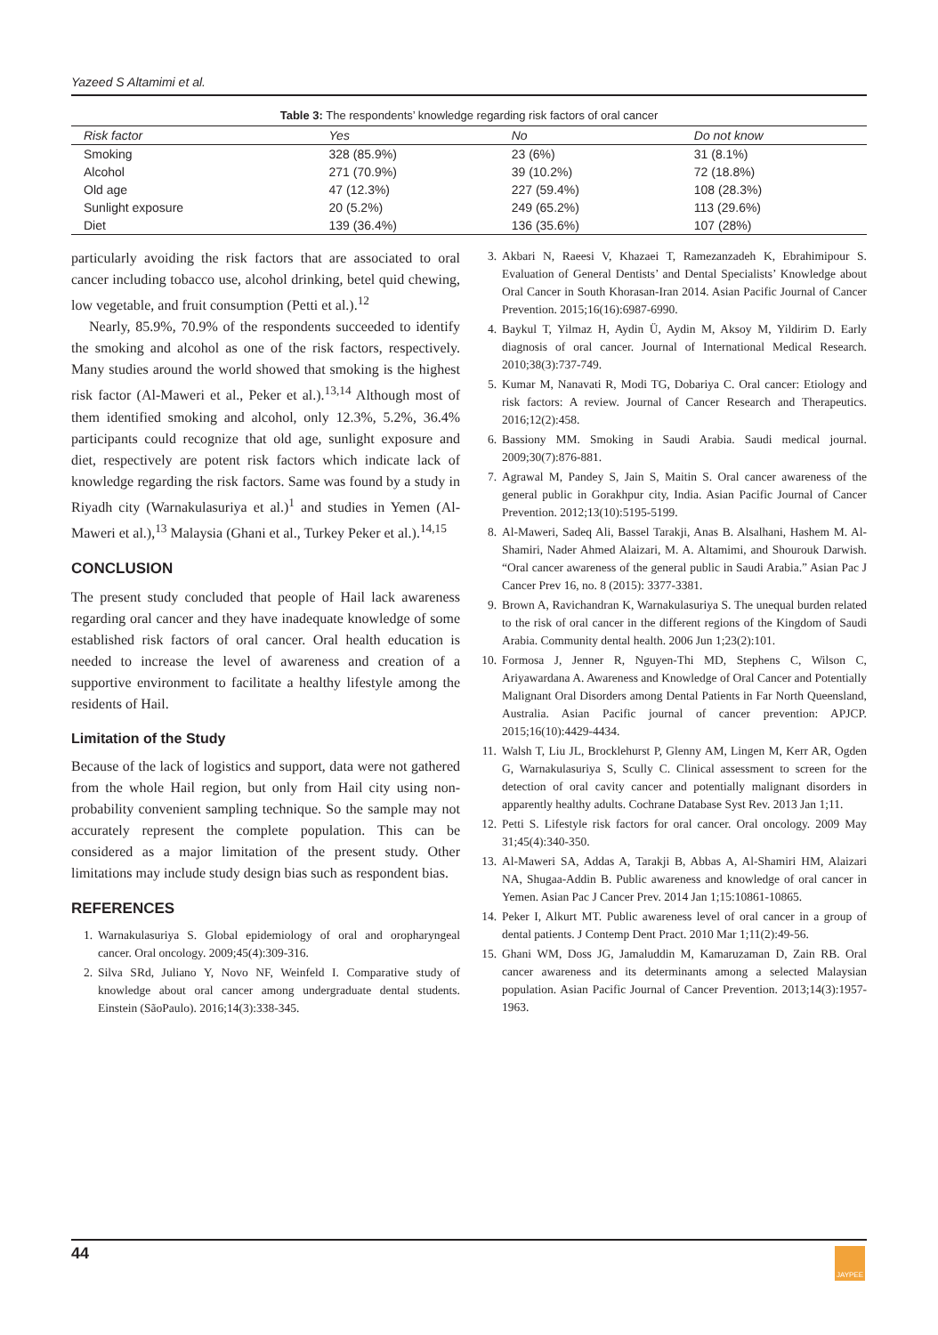Yazeed S Altamimi et al.
Table 3: The respondents’ knowledge regarding risk factors of oral cancer
| Risk factor | Yes | No | Do not know |
| --- | --- | --- | --- |
| Smoking | 328 (85.9%) | 23 (6%) | 31 (8.1%) |
| Alcohol | 271 (70.9%) | 39 (10.2%) | 72 (18.8%) |
| Old age | 47 (12.3%) | 227 (59.4%) | 108 (28.3%) |
| Sunlight exposure | 20 (5.2%) | 249 (65.2%) | 113 (29.6%) |
| Diet | 139 (36.4%) | 136 (35.6%) | 107 (28%) |
particularly avoiding the risk factors that are associated to oral cancer including tobacco use, alcohol drinking, betel quid chewing, low vegetable, and fruit consumption (Petti et al.).<sup>12</sup>
Nearly, 85.9%, 70.9% of the respondents succeeded to identify the smoking and alcohol as one of the risk factors, respectively. Many studies around the world showed that smoking is the highest risk factor (Al-Maweri et al., Peker et al.).<sup>13,14</sup> Although most of them identified smoking and alcohol, only 12.3%, 5.2%, 36.4% participants could recognize that old age, sunlight exposure and diet, respectively are potent risk factors which indicate lack of knowledge regarding the risk factors. Same was found by a study in Riyadh city (Warnakulasuriya et al.)<sup>1</sup> and studies in Yemen (Al-Maweri et al.),<sup>13</sup> Malaysia (Ghani et al., Turkey Peker et al.).<sup>14,15</sup>
CONCLUSION
The present study concluded that people of Hail lack awareness regarding oral cancer and they have inadequate knowledge of some established risk factors of oral cancer. Oral health education is needed to increase the level of awareness and creation of a supportive environment to facilitate a healthy lifestyle among the residents of Hail.
Limitation of the Study
Because of the lack of logistics and support, data were not gathered from the whole Hail region, but only from Hail city using non-probability convenient sampling technique. So the sample may not accurately represent the complete population. This can be considered as a major limitation of the present study. Other limitations may include study design bias such as respondent bias.
REFERENCES
1. Warnakulasuriya S. Global epidemiology of oral and oropharyngeal cancer. Oral oncology. 2009;45(4):309-316.
2. Silva SRd, Juliano Y, Novo NF, Weinfeld I. Comparative study of knowledge about oral cancer among undergraduate dental students. Einstein (SãoPaulo). 2016;14(3):338-345.
3. Akbari N, Raeesi V, Khazaei T, Ramezanzadeh K, Ebrahimipour S. Evaluation of General Dentists’ and Dental Specialists’ Knowledge about Oral Cancer in South Khorasan-Iran 2014. Asian Pacific Journal of Cancer Prevention. 2015;16(16):6987-6990.
4. Baykul T, Yilmaz H, Aydin Ü, Aydin M, Aksoy M, Yildirim D. Early diagnosis of oral cancer. Journal of International Medical Research. 2010;38(3):737-749.
5. Kumar M, Nanavati R, Modi TG, Dobariya C. Oral cancer: Etiology and risk factors: A review. Journal of Cancer Research and Therapeutics. 2016;12(2):458.
6. Bassiony MM. Smoking in Saudi Arabia. Saudi medical journal. 2009;30(7):876-881.
7. Agrawal M, Pandey S, Jain S, Maitin S. Oral cancer awareness of the general public in Gorakhpur city, India. Asian Pacific Journal of Cancer Prevention. 2012;13(10):5195-5199.
8. Al-Maweri, Sadeq Ali, Bassel Tarakji, Anas B. Alsalhani, Hashem M. Al-Shamiri, Nader Ahmed Alaizari, M. A. Altamimi, and Shourouk Darwish. “Oral cancer awareness of the general public in Saudi Arabia.” Asian Pac J Cancer Prev 16, no. 8 (2015): 3377-3381.
9. Brown A, Ravichandran K, Warnakulasuriya S. The unequal burden related to the risk of oral cancer in the different regions of the Kingdom of Saudi Arabia. Community dental health. 2006 Jun 1;23(2):101.
10. Formosa J, Jenner R, Nguyen-Thi MD, Stephens C, Wilson C, Ariyawardana A. Awareness and Knowledge of Oral Cancer and Potentially Malignant Oral Disorders among Dental Patients in Far North Queensland, Australia. Asian Pacific journal of cancer prevention: APJCP. 2015;16(10):4429-4434.
11. Walsh T, Liu JL, Brocklehurst P, Glenny AM, Lingen M, Kerr AR, Ogden G, Warnakulasuriya S, Scully C. Clinical assessment to screen for the detection of oral cavity cancer and potentially malignant disorders in apparently healthy adults. Cochrane Database Syst Rev. 2013 Jan 1;11.
12. Petti S. Lifestyle risk factors for oral cancer. Oral oncology. 2009 May 31;45(4):340-350.
13. Al-Maweri SA, Addas A, Tarakji B, Abbas A, Al-Shamiri HM, Alaizari NA, Shugaa-Addin B. Public awareness and knowledge of oral cancer in Yemen. Asian Pac J Cancer Prev. 2014 Jan 1;15:10861-10865.
14. Peker I, Alkurt MT. Public awareness level of oral cancer in a group of dental patients. J Contemp Dent Pract. 2010 Mar 1;11(2):49-56.
15. Ghani WM, Doss JG, Jamaluddin M, Kamaruzaman D, Zain RB. Oral cancer awareness and its determinants among a selected Malaysian population. Asian Pacific Journal of Cancer Prevention. 2013;14(3):1957-1963.
44 JAYPEE